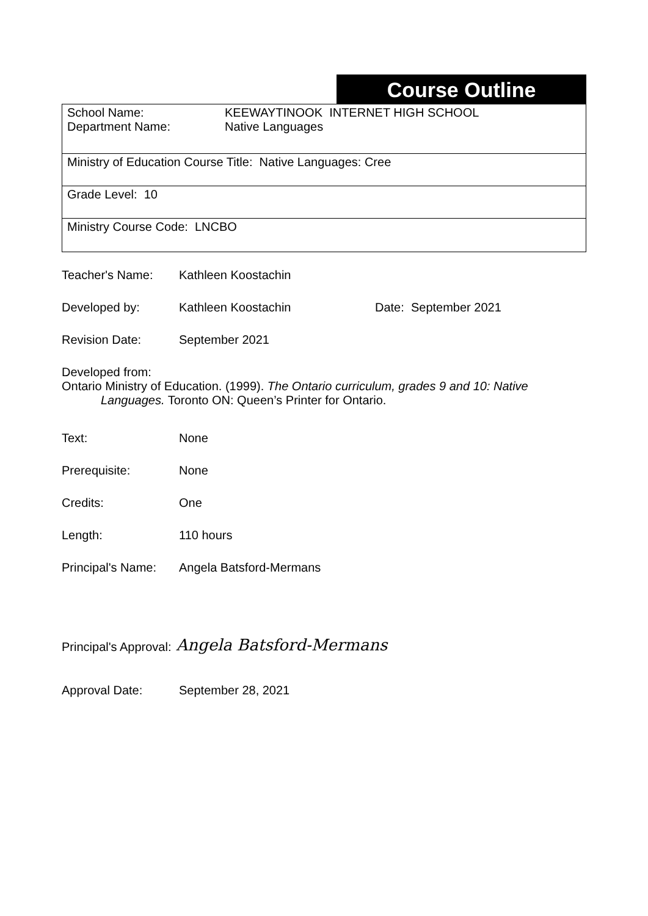Course Outline
| School Name: Department Name: KEEWAYTINOOK INTERNET HIGH SCHOOL Native Languages |
| Ministry of Education Course Title: Native Languages: Cree |
| Grade Level: 10 |
| Ministry Course Code: LNCBO |
Teacher's Name: Kathleen Koostachin
Developed by: Kathleen Koostachin Date: September 2021
Revision Date: September 2021
Developed from:
Ontario Ministry of Education. (1999). The Ontario curriculum, grades 9 and 10: Native
Languages. Toronto ON: Queen’s Printer for Ontario.
Text: None
Prerequisite: None
Credits: One
Length: 110 hours
Principal's Name:
Angela Batsford-Mermans
Principal's Approval: Angela Batsford-Mermans
Approval Date: September 28, 2021